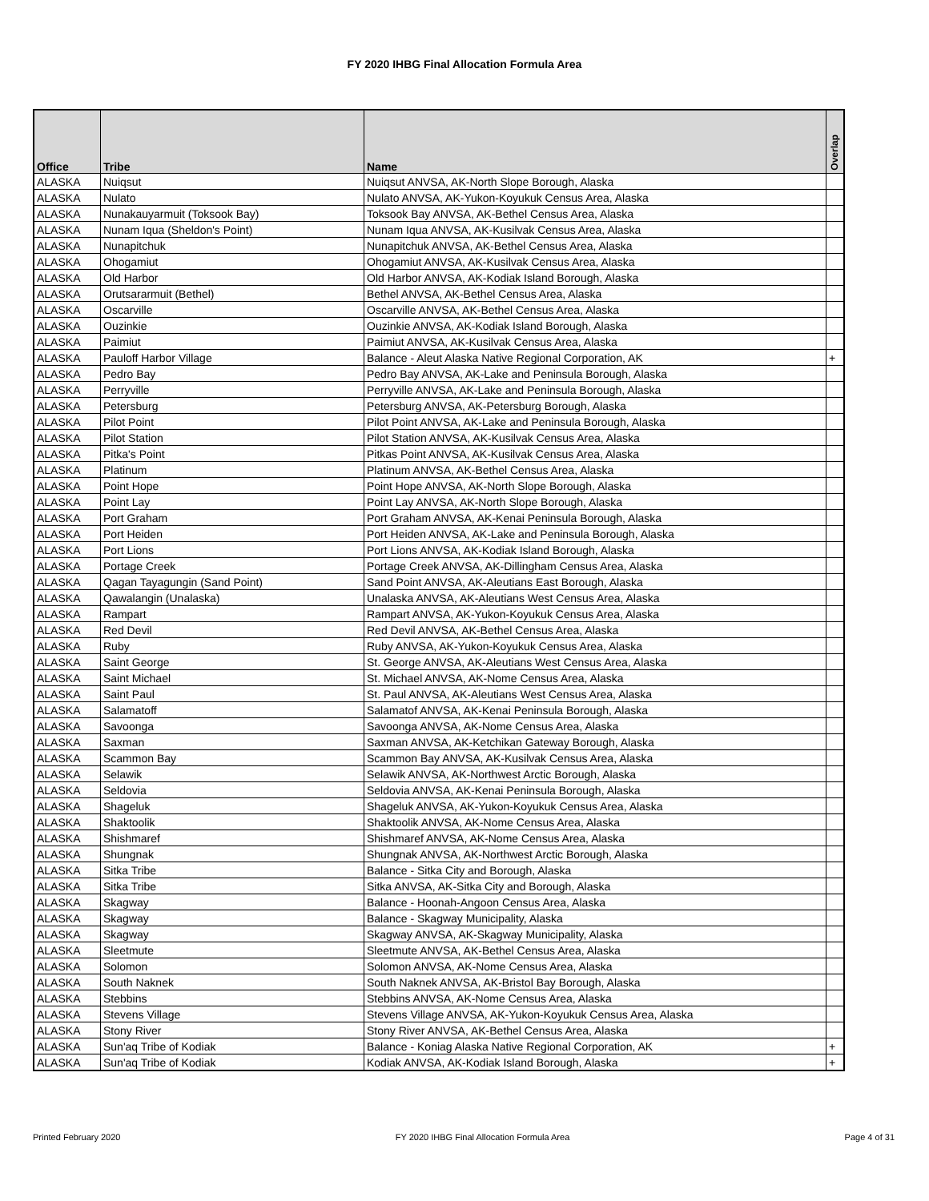FY 2020 IHBG Final Allocation Formula Area
| Office | Tribe | Name | Overlap |
| --- | --- | --- | --- |
| ALASKA | Nuiqsut | Nuiqsut ANVSA, AK-North Slope Borough, Alaska | |
| ALASKA | Nulato | Nulato ANVSA, AK-Yukon-Koyukuk Census Area, Alaska | |
| ALASKA | Nunakauyarmuit (Toksook Bay) | Toksook Bay ANVSA, AK-Bethel Census Area, Alaska | |
| ALASKA | Nunam Iqua (Sheldon's Point) | Nunam Iqua ANVSA, AK-Kusilvak Census Area, Alaska | |
| ALASKA | Nunapitchuk | Nunapitchuk ANVSA, AK-Bethel Census Area, Alaska | |
| ALASKA | Ohogamiut | Ohogamiut ANVSA, AK-Kusilvak Census Area, Alaska | |
| ALASKA | Old Harbor | Old Harbor ANVSA, AK-Kodiak Island Borough, Alaska | |
| ALASKA | Orutsararmuit (Bethel) | Bethel ANVSA, AK-Bethel Census Area, Alaska | |
| ALASKA | Oscarville | Oscarville ANVSA, AK-Bethel Census Area, Alaska | |
| ALASKA | Ouzinkie | Ouzinkie ANVSA, AK-Kodiak Island Borough, Alaska | |
| ALASKA | Paimiut | Paimiut ANVSA, AK-Kusilvak Census Area, Alaska | |
| ALASKA | Pauloff Harbor Village | Balance - Aleut Alaska Native Regional Corporation, AK | + |
| ALASKA | Pedro Bay | Pedro Bay ANVSA, AK-Lake and Peninsula Borough, Alaska | |
| ALASKA | Perryville | Perryville ANVSA, AK-Lake and Peninsula Borough, Alaska | |
| ALASKA | Petersburg | Petersburg ANVSA, AK-Petersburg Borough, Alaska | |
| ALASKA | Pilot Point | Pilot Point ANVSA, AK-Lake and Peninsula Borough, Alaska | |
| ALASKA | Pilot Station | Pilot Station ANVSA, AK-Kusilvak Census Area, Alaska | |
| ALASKA | Pitka's Point | Pitkas Point ANVSA, AK-Kusilvak Census Area, Alaska | |
| ALASKA | Platinum | Platinum ANVSA, AK-Bethel Census Area, Alaska | |
| ALASKA | Point Hope | Point Hope ANVSA, AK-North Slope Borough, Alaska | |
| ALASKA | Point Lay | Point Lay ANVSA, AK-North Slope Borough, Alaska | |
| ALASKA | Port Graham | Port Graham ANVSA, AK-Kenai Peninsula Borough, Alaska | |
| ALASKA | Port Heiden | Port Heiden ANVSA, AK-Lake and Peninsula Borough, Alaska | |
| ALASKA | Port Lions | Port Lions ANVSA, AK-Kodiak Island Borough, Alaska | |
| ALASKA | Portage Creek | Portage Creek ANVSA, AK-Dillingham Census Area, Alaska | |
| ALASKA | Qagan Tayagungin (Sand Point) | Sand Point ANVSA, AK-Aleutians East Borough, Alaska | |
| ALASKA | Qawalangin (Unalaska) | Unalaska ANVSA, AK-Aleutians West Census Area, Alaska | |
| ALASKA | Rampart | Rampart ANVSA, AK-Yukon-Koyukuk Census Area, Alaska | |
| ALASKA | Red Devil | Red Devil ANVSA, AK-Bethel Census Area, Alaska | |
| ALASKA | Ruby | Ruby ANVSA, AK-Yukon-Koyukuk Census Area, Alaska | |
| ALASKA | Saint George | St. George ANVSA, AK-Aleutians West Census Area, Alaska | |
| ALASKA | Saint Michael | St. Michael ANVSA, AK-Nome Census Area, Alaska | |
| ALASKA | Saint Paul | St. Paul ANVSA, AK-Aleutians West Census Area, Alaska | |
| ALASKA | Salamatoff | Salamatof ANVSA, AK-Kenai Peninsula Borough, Alaska | |
| ALASKA | Savoonga | Savoonga ANVSA, AK-Nome Census Area, Alaska | |
| ALASKA | Saxman | Saxman ANVSA, AK-Ketchikan Gateway Borough, Alaska | |
| ALASKA | Scammon Bay | Scammon Bay ANVSA, AK-Kusilvak Census Area, Alaska | |
| ALASKA | Selawik | Selawik ANVSA, AK-Northwest Arctic Borough, Alaska | |
| ALASKA | Seldovia | Seldovia ANVSA, AK-Kenai Peninsula Borough, Alaska | |
| ALASKA | Shageluk | Shageluk ANVSA, AK-Yukon-Koyukuk Census Area, Alaska | |
| ALASKA | Shaktoolik | Shaktoolik ANVSA, AK-Nome Census Area, Alaska | |
| ALASKA | Shishmaref | Shishmaref ANVSA, AK-Nome Census Area, Alaska | |
| ALASKA | Shungnak | Shungnak ANVSA, AK-Northwest Arctic Borough, Alaska | |
| ALASKA | Sitka Tribe | Balance - Sitka City and Borough, Alaska | |
| ALASKA | Sitka Tribe | Sitka ANVSA, AK-Sitka City and Borough, Alaska | |
| ALASKA | Skagway | Balance - Hoonah-Angoon Census Area, Alaska | |
| ALASKA | Skagway | Balance - Skagway Municipality, Alaska | |
| ALASKA | Skagway | Skagway ANVSA, AK-Skagway Municipality, Alaska | |
| ALASKA | Sleetmute | Sleetmute ANVSA, AK-Bethel Census Area, Alaska | |
| ALASKA | Solomon | Solomon ANVSA, AK-Nome Census Area, Alaska | |
| ALASKA | South Naknek | South Naknek ANVSA, AK-Bristol Bay Borough, Alaska | |
| ALASKA | Stebbins | Stebbins ANVSA, AK-Nome Census Area, Alaska | |
| ALASKA | Stevens Village | Stevens Village ANVSA, AK-Yukon-Koyukuk Census Area, Alaska | |
| ALASKA | Stony River | Stony River ANVSA, AK-Bethel Census Area, Alaska | |
| ALASKA | Sun'aq Tribe of Kodiak | Balance - Koniag Alaska Native Regional Corporation, AK | + |
| ALASKA | Sun'aq Tribe of Kodiak | Kodiak ANVSA, AK-Kodiak Island Borough, Alaska | + |
Printed February 2020 FY 2020 IHBG Final Allocation Formula Area Page 4 of 31